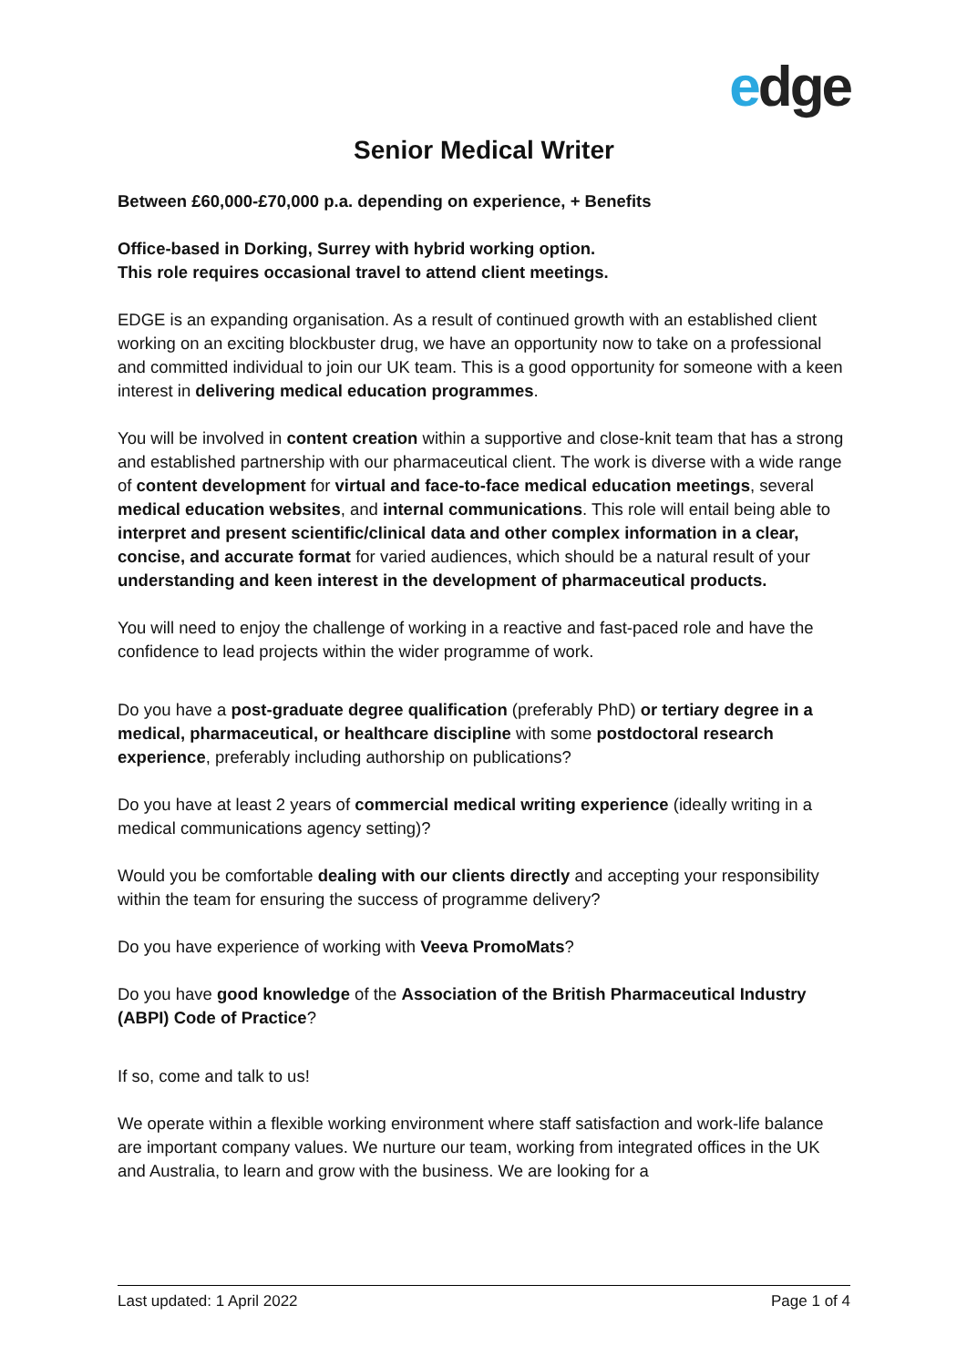edge
Senior Medical Writer
Between £60,000-£70,000 p.a. depending on experience, + Benefits
Office-based in Dorking, Surrey with hybrid working option.
This role requires occasional travel to attend client meetings.
EDGE is an expanding organisation. As a result of continued growth with an established client working on an exciting blockbuster drug, we have an opportunity now to take on a professional and committed individual to join our UK team. This is a good opportunity for someone with a keen interest in delivering medical education programmes.
You will be involved in content creation within a supportive and close-knit team that has a strong and established partnership with our pharmaceutical client. The work is diverse with a wide range of content development for virtual and face-to-face medical education meetings, several medical education websites, and internal communications. This role will entail being able to interpret and present scientific/clinical data and other complex information in a clear, concise, and accurate format for varied audiences, which should be a natural result of your understanding and keen interest in the development of pharmaceutical products.
You will need to enjoy the challenge of working in a reactive and fast-paced role and have the confidence to lead projects within the wider programme of work.
Do you have a post-graduate degree qualification (preferably PhD) or tertiary degree in a medical, pharmaceutical, or healthcare discipline with some postdoctoral research experience, preferably including authorship on publications?
Do you have at least 2 years of commercial medical writing experience (ideally writing in a medical communications agency setting)?
Would you be comfortable dealing with our clients directly and accepting your responsibility within the team for ensuring the success of programme delivery?
Do you have experience of working with Veeva PromoMats?
Do you have good knowledge of the Association of the British Pharmaceutical Industry (ABPI) Code of Practice?
If so, come and talk to us!
We operate within a flexible working environment where staff satisfaction and work-life balance are important company values. We nurture our team, working from integrated offices in the UK and Australia, to learn and grow with the business. We are looking for a
Last updated: 1 April 2022 Page 1 of 4